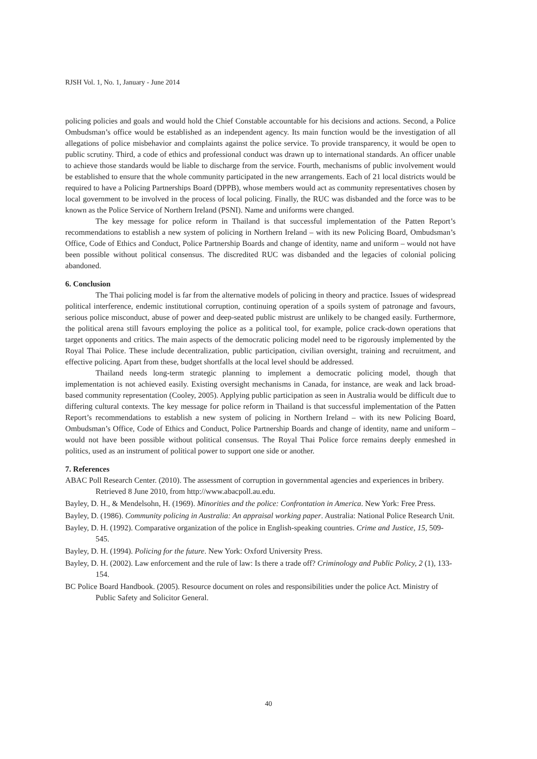RJSH Vol. 1, No. 1, January - June 2014
policing policies and goals and would hold the Chief Constable accountable for his decisions and actions. Second, a Police Ombudsman’s office would be established as an independent agency. Its main function would be the investigation of all allegations of police misbehavior and complaints against the police service. To provide transparency, it would be open to public scrutiny. Third, a code of ethics and professional conduct was drawn up to international standards. An officer unable to achieve those standards would be liable to discharge from the service. Fourth, mechanisms of public involvement would be established to ensure that the whole community participated in the new arrangements. Each of 21 local districts would be required to have a Policing Partnerships Board (DPPB), whose members would act as community representatives chosen by local government to be involved in the process of local policing. Finally, the RUC was disbanded and the force was to be known as the Police Service of Northern Ireland (PSNI). Name and uniforms were changed.
The key message for police reform in Thailand is that successful implementation of the Patten Report’s recommendations to establish a new system of policing in Northern Ireland – with its new Policing Board, Ombudsman’s Office, Code of Ethics and Conduct, Police Partnership Boards and change of identity, name and uniform – would not have been possible without political consensus. The discredited RUC was disbanded and the legacies of colonial policing abandoned.
6. Conclusion
The Thai policing model is far from the alternative models of policing in theory and practice. Issues of widespread political interference, endemic institutional corruption, continuing operation of a spoils system of patronage and favours, serious police misconduct, abuse of power and deep-seated public mistrust are unlikely to be changed easily. Furthermore, the political arena still favours employing the police as a political tool, for example, police crack-down operations that target opponents and critics. The main aspects of the democratic policing model need to be rigorously implemented by the Royal Thai Police. These include decentralization, public participation, civilian oversight, training and recruitment, and effective policing. Apart from these, budget shortfalls at the local level should be addressed.
Thailand needs long-term strategic planning to implement a democratic policing model, though that implementation is not achieved easily. Existing oversight mechanisms in Canada, for instance, are weak and lack broad-based community representation (Cooley, 2005). Applying public participation as seen in Australia would be difficult due to differing cultural contexts. The key message for police reform in Thailand is that successful implementation of the Patten Report’s recommendations to establish a new system of policing in Northern Ireland – with its new Policing Board, Ombudsman’s Office, Code of Ethics and Conduct, Police Partnership Boards and change of identity, name and uniform – would not have been possible without political consensus. The Royal Thai Police force remains deeply enmeshed in politics, used as an instrument of political power to support one side or another.
7. References
ABAC Poll Research Center. (2010). The assessment of corruption in governmental agencies and experiences in bribery. Retrieved 8 June 2010, from http://www.abacpoll.au.edu.
Bayley, D. H., & Mendelsohn, H. (1969). Minorities and the police: Confrontation in America. New York: Free Press.
Bayley, D. (1986). Community policing in Australia: An appraisal working paper. Australia: National Police Research Unit.
Bayley, D. H. (1992). Comparative organization of the police in English-speaking countries. Crime and Justice, 15, 509-545.
Bayley, D. H. (1994). Policing for the future. New York: Oxford University Press.
Bayley, D. H. (2002). Law enforcement and the rule of law: Is there a trade off? Criminology and Public Policy, 2 (1), 133-154.
BC Police Board Handbook. (2005). Resource document on roles and responsibilities under the police Act. Ministry of Public Safety and Solicitor General.
40